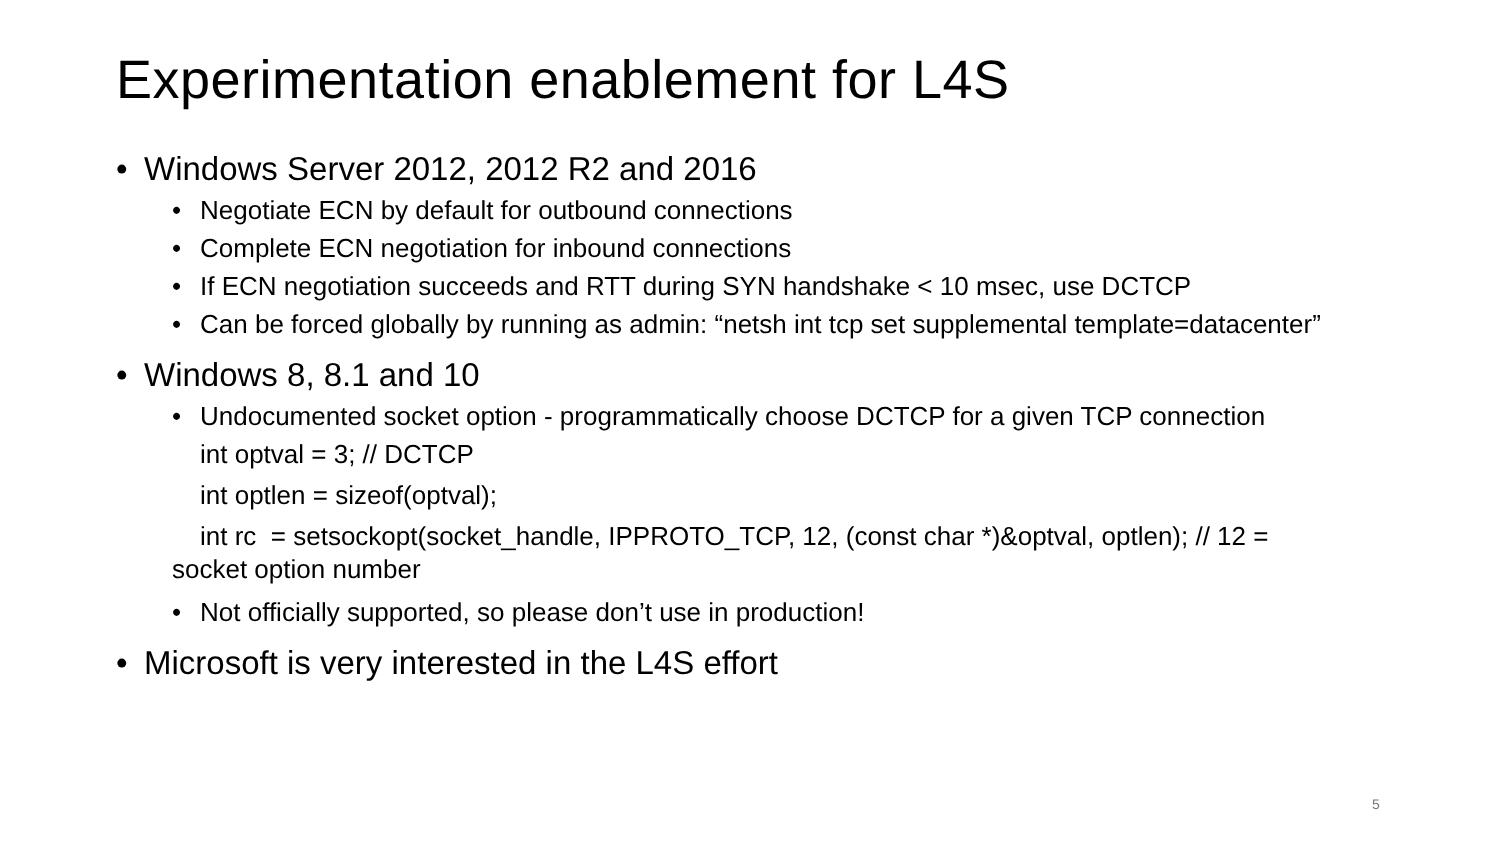Experimentation enablement for L4S
• Windows Server 2012, 2012 R2 and 2016
• Negotiate ECN by default for outbound connections
• Complete ECN negotiation for inbound connections
• If ECN negotiation succeeds and RTT during SYN handshake < 10 msec, use DCTCP
• Can be forced globally by running as admin: “netsh int tcp set supplemental template=datacenter”
• Windows 8, 8.1 and 10
• Undocumented socket option - programmatically choose DCTCP for a given TCP connection
int optval = 3; // DCTCP
int optlen = sizeof(optval);
int rc = setsockopt(socket_handle, IPPROTO_TCP, 12, (const char *)&optval, optlen); // 12 = socket option number
• Not officially supported, so please don’t use in production!
• Microsoft is very interested in the L4S effort
5